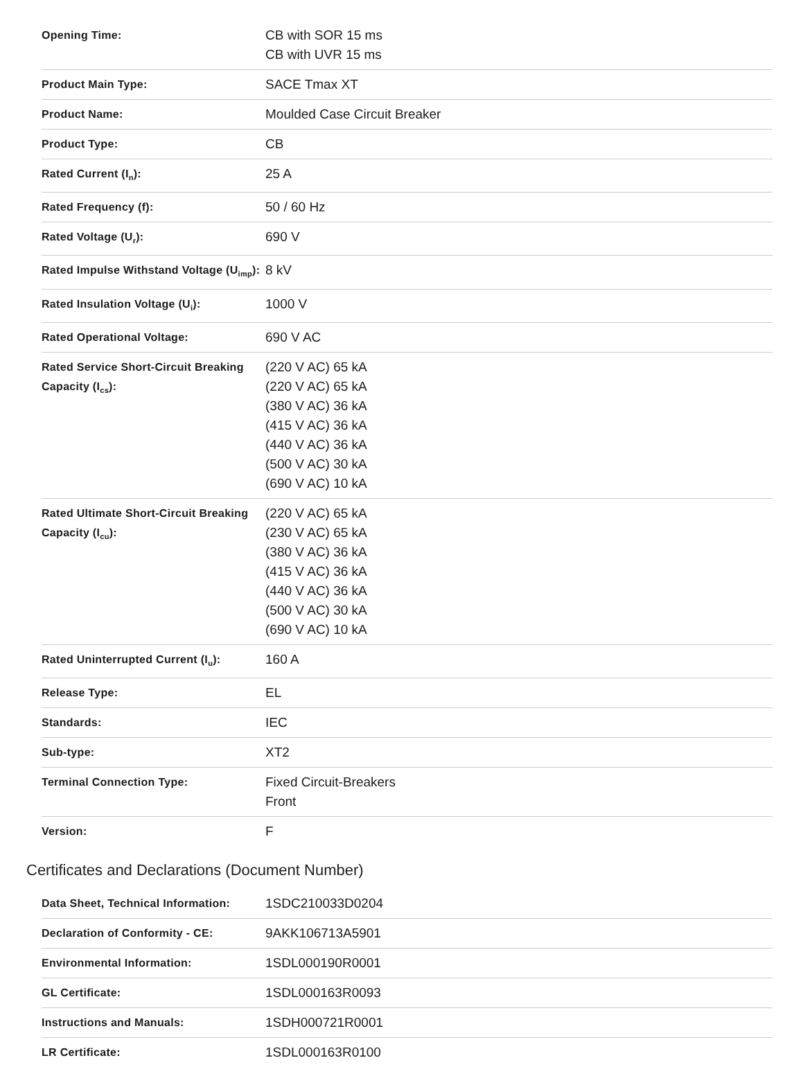| Opening Time: | CB with SOR 15 ms CB with UVR 15 ms |
| Product Main Type: | SACE Tmax XT |
| Product Name: | Moulded Case Circuit Breaker |
| Product Type: | CB |
| Rated Current (I<sub>n</sub>): | 25 A |
| Rated Frequency (f): | 50 / 60 Hz |
| Rated Voltage (U<sub>r</sub>): | 690 V |
| Rated Impulse Withstand Voltage (U<sub>imp</sub>): | 8 kV |
| Rated Insulation Voltage (U<sub>i</sub>): | 1000 V |
| Rated Operational Voltage: | 690 V AC |
| Rated Service Short-Circuit Breaking Capacity (I<sub>cs</sub>): | (220 V AC) 65 kA (220 V AC) 65 kA (380 V AC) 36 kA (415 V AC) 36 kA (440 V AC) 36 kA (500 V AC) 30 kA (690 V AC) 10 kA |
| Rated Ultimate Short-Circuit Breaking Capacity (I<sub>cu</sub>): | (220 V AC) 65 kA (230 V AC) 65 kA (380 V AC) 36 kA (415 V AC) 36 kA (440 V AC) 36 kA (500 V AC) 30 kA (690 V AC) 10 kA |
| Rated Uninterrupted Current (I<sub>u</sub>): | 160 A |
| Release Type: | EL |
| Standards: | IEC |
| Sub-type: | XT2 |
| Terminal Connection Type: | Fixed Circuit-Breakers Front |
| Version: | F |
Certificates and Declarations (Document Number)
| Data Sheet, Technical Information: | 1SDC210033D0204 |
| Declaration of Conformity - CE: | 9AKK106713A5901 |
| Environmental Information: | 1SDL000190R0001 |
| GL Certificate: | 1SDL000163R0093 |
| Instructions and Manuals: | 1SDH000721R0001 |
| LR Certificate: | 1SDL000163R0100 |